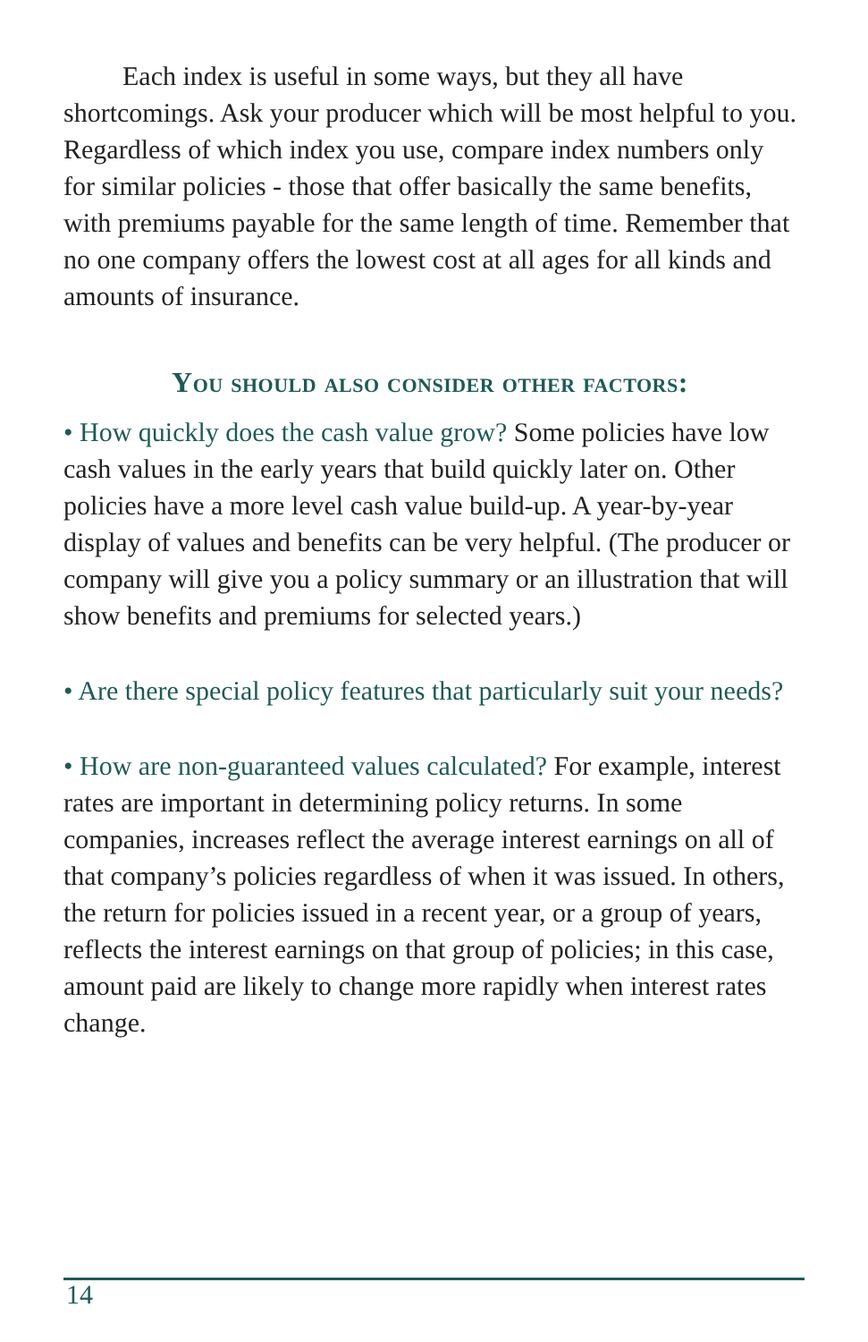Each index is useful in some ways, but they all have shortcomings. Ask your producer which will be most helpful to you. Regardless of which index you use, compare index numbers only for similar policies - those that offer basically the same benefits, with premiums payable for the same length of time. Remember that no one company offers the lowest cost at all ages for all kinds and amounts of insurance.
You should also consider other factors:
• How quickly does the cash value grow? Some policies have low cash values in the early years that build quickly later on. Other policies have a more level cash value build-up. A year-by-year display of values and benefits can be very helpful. (The producer or company will give you a policy summary or an illustration that will show benefits and premiums for selected years.)
• Are there special policy features that particularly suit your needs?
• How are non-guaranteed values calculated? For example, interest rates are important in determining policy returns. In some companies, increases reflect the average interest earnings on all of that company’s policies regardless of when it was issued. In others, the return for policies issued in a recent year, or a group of years, reflects the interest earnings on that group of policies; in this case, amount paid are likely to change more rapidly when interest rates change.
14